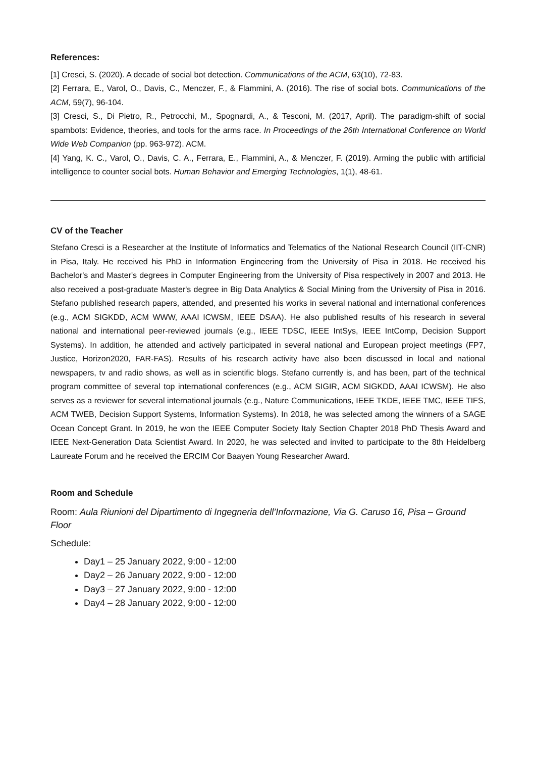References:
[1] Cresci, S. (2020). A decade of social bot detection. Communications of the ACM, 63(10), 72-83.
[2] Ferrara, E., Varol, O., Davis, C., Menczer, F., & Flammini, A. (2016). The rise of social bots. Communications of the ACM, 59(7), 96-104.
[3] Cresci, S., Di Pietro, R., Petrocchi, M., Spognardi, A., & Tesconi, M. (2017, April). The paradigm-shift of social spambots: Evidence, theories, and tools for the arms race. In Proceedings of the 26th International Conference on World Wide Web Companion (pp. 963-972). ACM.
[4] Yang, K. C., Varol, O., Davis, C. A., Ferrara, E., Flammini, A., & Menczer, F. (2019). Arming the public with artificial intelligence to counter social bots. Human Behavior and Emerging Technologies, 1(1), 48-61.
CV of the Teacher
Stefano Cresci is a Researcher at the Institute of Informatics and Telematics of the National Research Council (IIT-CNR) in Pisa, Italy. He received his PhD in Information Engineering from the University of Pisa in 2018. He received his Bachelor's and Master's degrees in Computer Engineering from the University of Pisa respectively in 2007 and 2013. He also received a post-graduate Master's degree in Big Data Analytics & Social Mining from the University of Pisa in 2016. Stefano published research papers, attended, and presented his works in several national and international conferences (e.g., ACM SIGKDD, ACM WWW, AAAI ICWSM, IEEE DSAA). He also published results of his research in several national and international peer-reviewed journals (e.g., IEEE TDSC, IEEE IntSys, IEEE IntComp, Decision Support Systems). In addition, he attended and actively participated in several national and European project meetings (FP7, Justice, Horizon2020, FAR-FAS). Results of his research activity have also been discussed in local and national newspapers, tv and radio shows, as well as in scientific blogs. Stefano currently is, and has been, part of the technical program committee of several top international conferences (e.g., ACM SIGIR, ACM SIGKDD, AAAI ICWSM). He also serves as a reviewer for several international journals (e.g., Nature Communications, IEEE TKDE, IEEE TMC, IEEE TIFS, ACM TWEB, Decision Support Systems, Information Systems). In 2018, he was selected among the winners of a SAGE Ocean Concept Grant. In 2019, he won the IEEE Computer Society Italy Section Chapter 2018 PhD Thesis Award and IEEE Next-Generation Data Scientist Award. In 2020, he was selected and invited to participate to the 8th Heidelberg Laureate Forum and he received the ERCIM Cor Baayen Young Researcher Award.
Room and Schedule
Room: Aula Riunioni del Dipartimento di Ingegneria dell’Informazione, Via G. Caruso 16, Pisa – Ground Floor
Schedule:
Day1 – 25 January 2022, 9:00 - 12:00
Day2 – 26 January 2022, 9:00 - 12:00
Day3 – 27 January 2022, 9:00 - 12:00
Day4 – 28 January 2022, 9:00 - 12:00